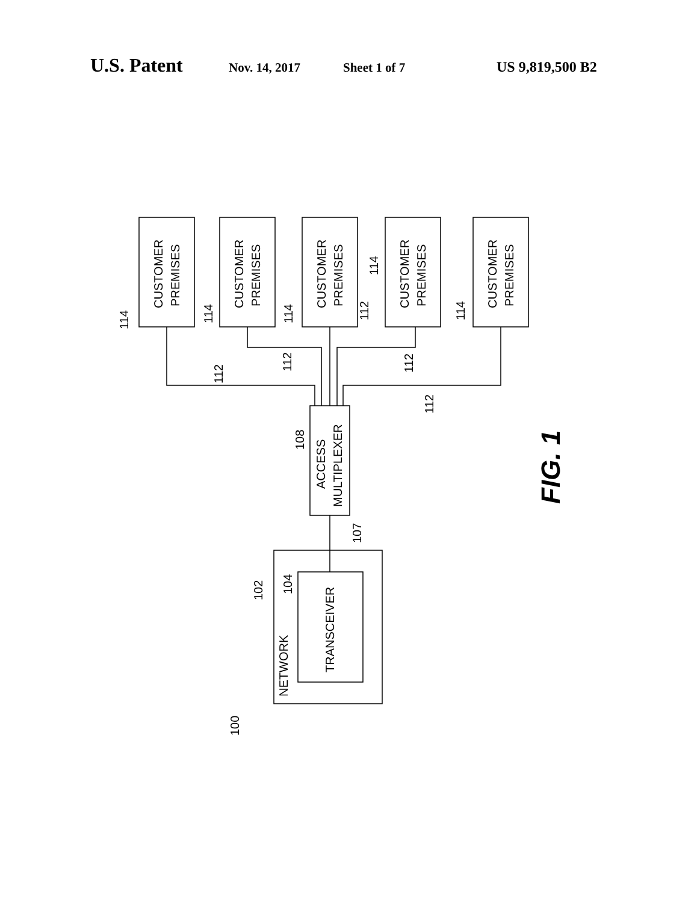U.S. Patent Nov. 14, 2017 Sheet 1 of 7 US 9,819,500 B2
CUSTOMER
PREMISES
CUSTOMER
PREMISES
CUSTOMER
PREMISES
CUSTOMER
PREMISES
CUSTOMER
PREMISES
ACCESS
MULTIPLEXER
TRANSCEIVER
NETWORK
114
114
114
114
114
112
112
112
112
112
108
107
102
104
100
FIG. 1